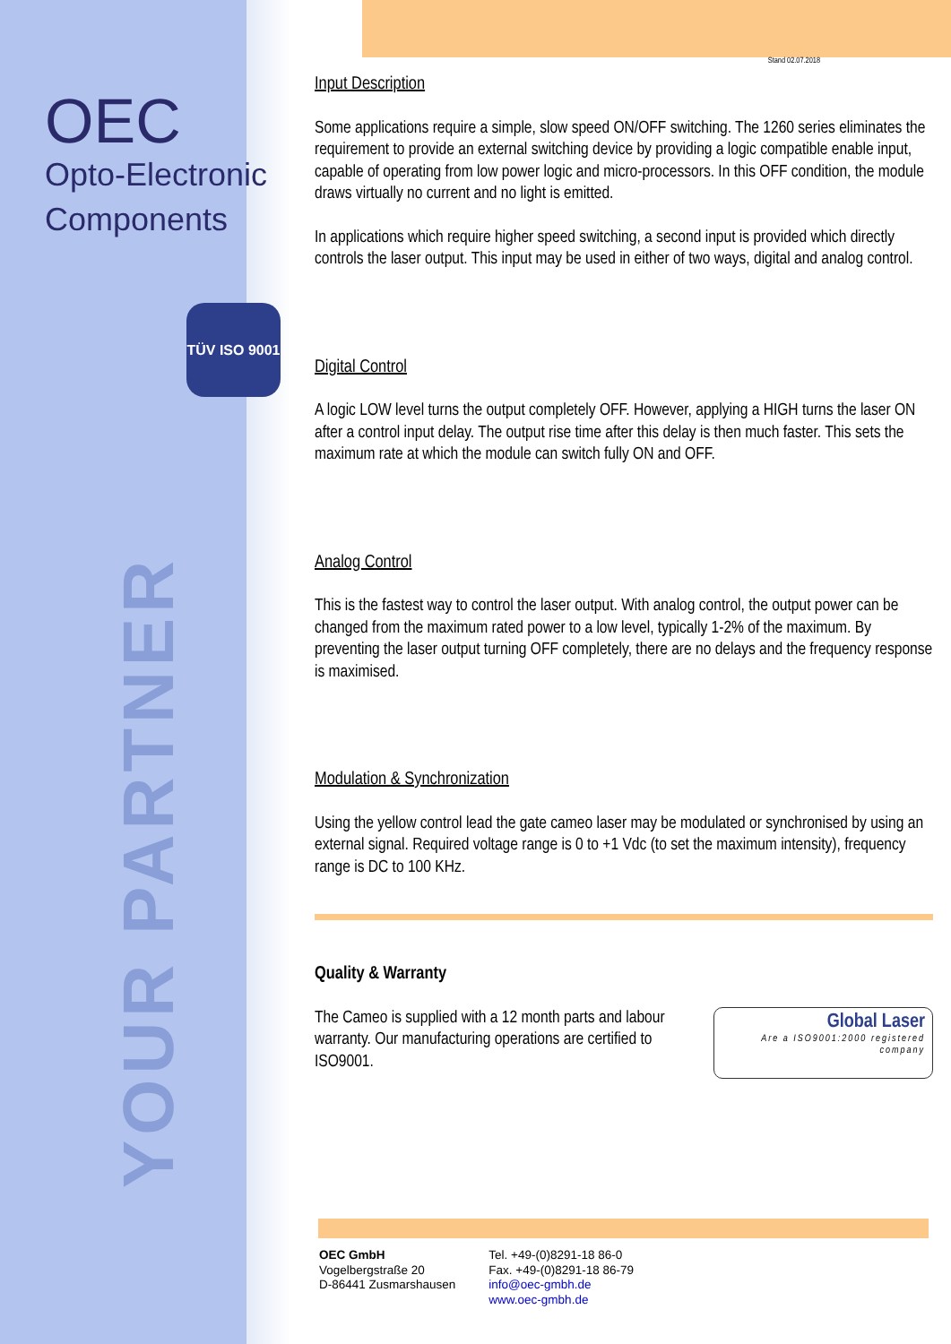OEC
Opto-Electronic
Components
TÜV ISO 9001
YOUR PARTNER
Stand 02.07.2018
Input Description
Some applications require a simple, slow speed ON/OFF switching. The 1260 series eliminates the requirement to provide an external switching device by providing a logic compatible enable input, capable of operating from low power logic and micro-processors. In this OFF condition, the module draws virtually no current and no light is emitted.
In applications which require higher speed switching, a second input is provided which directly controls the laser output. This input may be used in either of two ways, digital and analog control.
Digital Control
A logic LOW level turns the output completely OFF. However, applying a HIGH turns the laser ON after a control input delay. The output rise time after this delay is then much faster. This sets the maximum rate at which the module can switch fully ON and OFF.
Analog Control
This is the fastest way to control the laser output. With analog control, the output power can be changed from the maximum rated power to a low level, typically 1-2% of the maximum. By preventing the laser output turning OFF completely, there are no delays and the frequency response is maximised.
Modulation & Synchronization
Using the yellow control lead the gate cameo laser may be modulated or synchronised by using an external signal. Required voltage range is 0 to +1 Vdc (to set the maximum intensity), frequency range is DC to 100 KHz.
Quality & Warranty
Global Laser
Are a ISO9001:2000 registered company
The Cameo is supplied with a 12 month parts and labour warranty. Our manufacturing operations are certified to ISO9001.
OEC GmbH
Vogelbergstraße 20
D-86441 Zusmarshausen
Tel. +49-(0)8291-18 86-0
Fax. +49-(0)8291-18 86-79
info@oec-gmbh.de
www.oec-gmbh.de